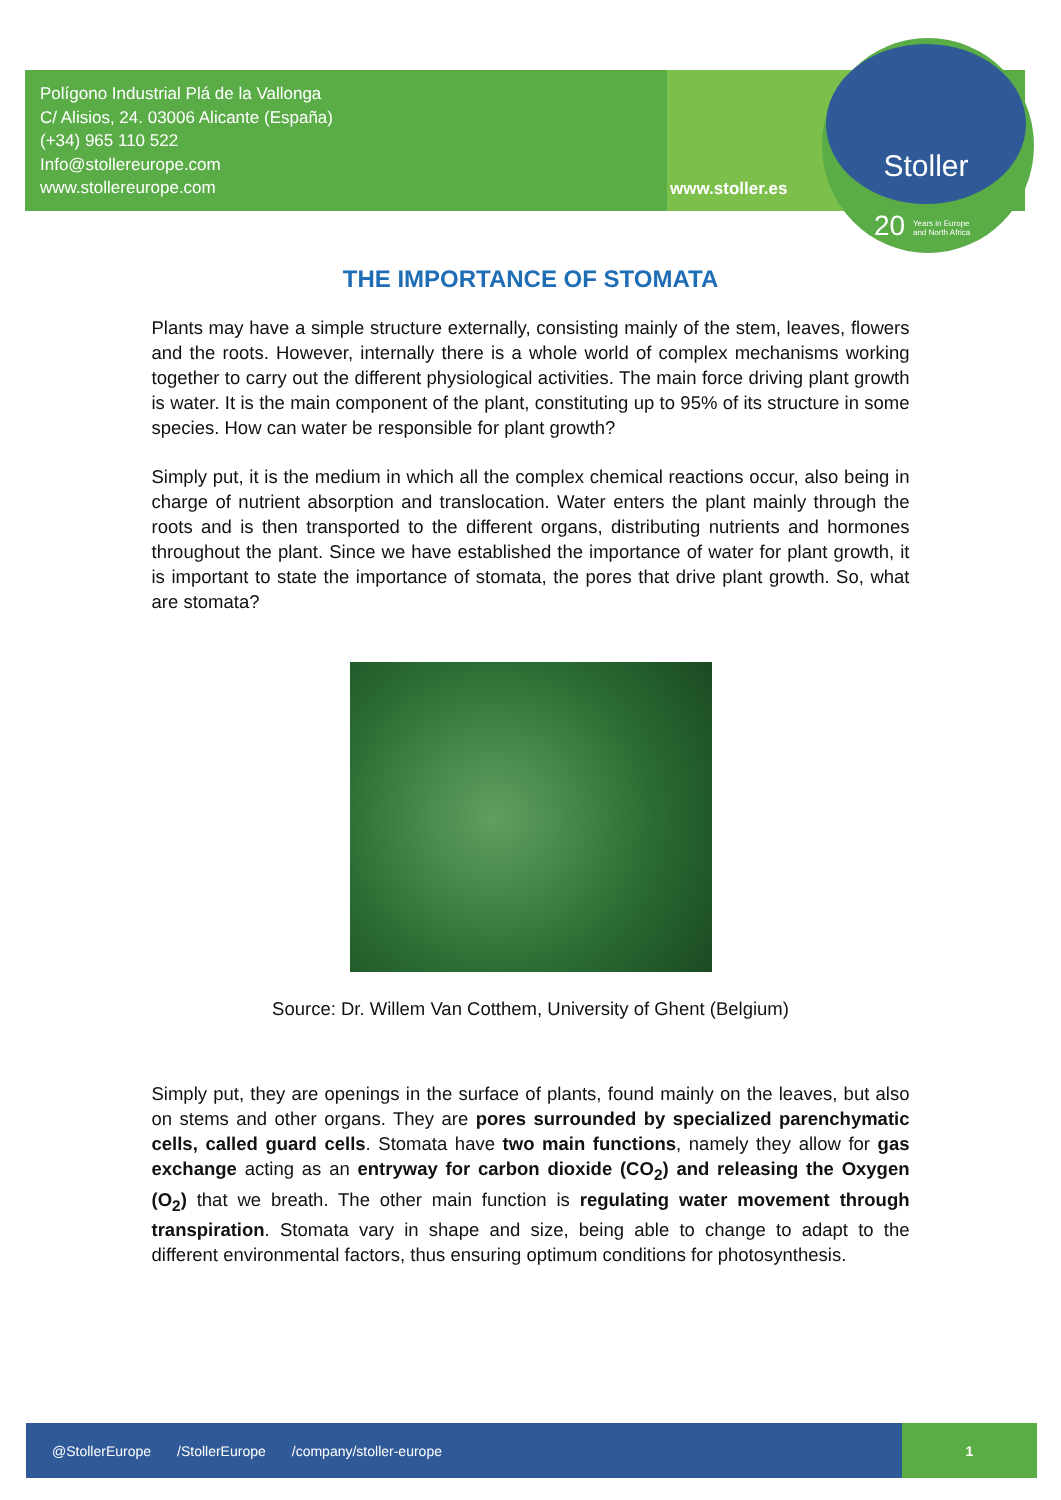Polígono Industrial Plá de la Vallonga
C/ Alisios, 24. 03006 Alicante (España)
(+34) 965 110 522
Info@stollereurope.com
www.stollereurope.com
www.stoller.es
Stoller
20 Years in Europe
and North Africa
THE IMPORTANCE OF STOMATA
Plants may have a simple structure externally, consisting mainly of the stem, leaves, flowers and the roots. However, internally there is a whole world of complex mechanisms working together to carry out the different physiological activities. The main force driving plant growth is water. It is the main component of the plant, constituting up to 95% of its structure in some species. How can water be responsible for plant growth?
Simply put, it is the medium in which all the complex chemical reactions occur, also being in charge of nutrient absorption and translocation. Water enters the plant mainly through the roots and is then transported to the different organs, distributing nutrients and hormones throughout the plant. Since we have established the importance of water for plant growth, it is important to state the importance of stomata, the pores that drive plant growth. So, what are stomata?
Source: Dr. Willem Van Cotthem, University of Ghent (Belgium)
Simply put, they are openings in the surface of plants, found mainly on the leaves, but also on stems and other organs. They are pores surrounded by specialized parenchymatic cells, called guard cells. Stomata have two main functions, namely they allow for gas exchange acting as an entryway for carbon dioxide (CO<sub>2</sub>) and releasing the Oxygen (O<sub>2</sub>) that we breath. The other main function is regulating water movement through transpiration. Stomata vary in shape and size, being able to change to adapt to the different environmental factors, thus ensuring optimum conditions for photosynthesis.
@StollerEurope /StollerEurope /company/stoller-europe
1